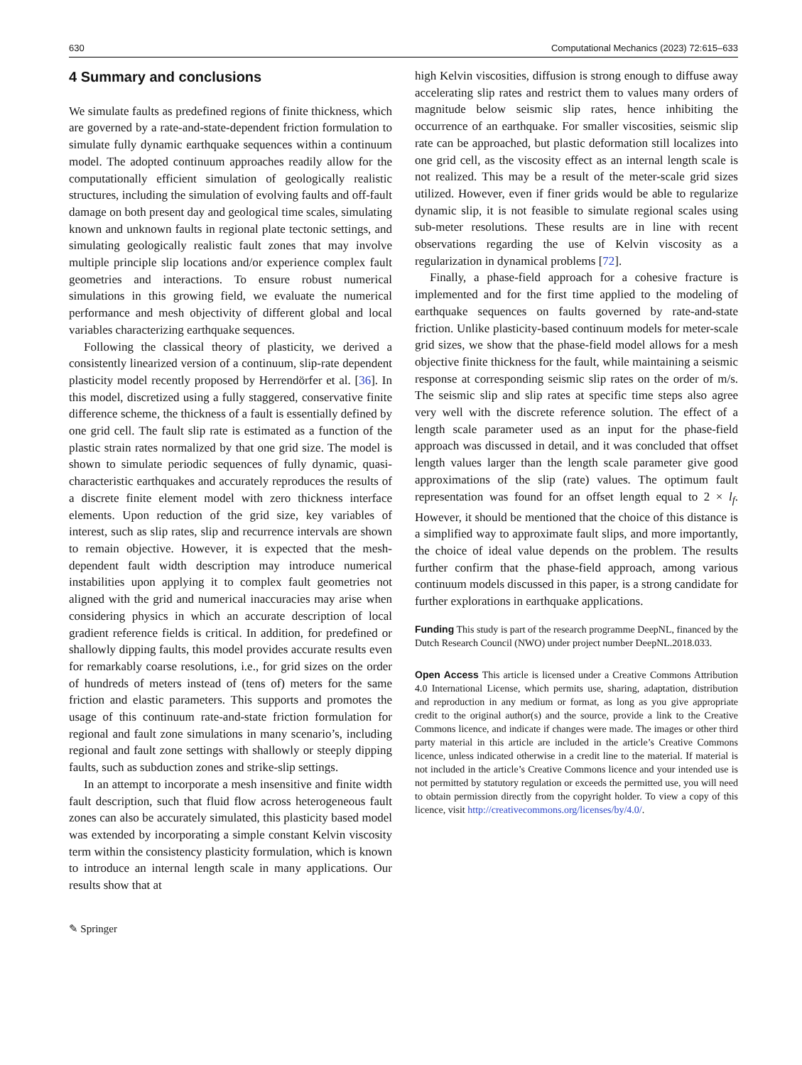630 Computational Mechanics (2023) 72:615–633
4 Summary and conclusions
We simulate faults as predefined regions of finite thickness, which are governed by a rate-and-state-dependent friction formulation to simulate fully dynamic earthquake sequences within a continuum model. The adopted continuum approaches readily allow for the computationally efficient simulation of geologically realistic structures, including the simulation of evolving faults and off-fault damage on both present day and geological time scales, simulating known and unknown faults in regional plate tectonic settings, and simulating geologically realistic fault zones that may involve multiple principle slip locations and/or experience complex fault geometries and interactions. To ensure robust numerical simulations in this growing field, we evaluate the numerical performance and mesh objectivity of different global and local variables characterizing earthquake sequences.
Following the classical theory of plasticity, we derived a consistently linearized version of a continuum, slip-rate dependent plasticity model recently proposed by Herrendörfer et al. [36]. In this model, discretized using a fully staggered, conservative finite difference scheme, the thickness of a fault is essentially defined by one grid cell. The fault slip rate is estimated as a function of the plastic strain rates normalized by that one grid size. The model is shown to simulate periodic sequences of fully dynamic, quasi-characteristic earthquakes and accurately reproduces the results of a discrete finite element model with zero thickness interface elements. Upon reduction of the grid size, key variables of interest, such as slip rates, slip and recurrence intervals are shown to remain objective. However, it is expected that the mesh-dependent fault width description may introduce numerical instabilities upon applying it to complex fault geometries not aligned with the grid and numerical inaccuracies may arise when considering physics in which an accurate description of local gradient reference fields is critical. In addition, for predefined or shallowly dipping faults, this model provides accurate results even for remarkably coarse resolutions, i.e., for grid sizes on the order of hundreds of meters instead of (tens of) meters for the same friction and elastic parameters. This supports and promotes the usage of this continuum rate-and-state friction formulation for regional and fault zone simulations in many scenario’s, including regional and fault zone settings with shallowly or steeply dipping faults, such as subduction zones and strike-slip settings.
In an attempt to incorporate a mesh insensitive and finite width fault description, such that fluid flow across heterogeneous fault zones can also be accurately simulated, this plasticity based model was extended by incorporating a simple constant Kelvin viscosity term within the consistency plasticity formulation, which is known to introduce an internal length scale in many applications. Our results show that at
high Kelvin viscosities, diffusion is strong enough to diffuse away accelerating slip rates and restrict them to values many orders of magnitude below seismic slip rates, hence inhibiting the occurrence of an earthquake. For smaller viscosities, seismic slip rate can be approached, but plastic deformation still localizes into one grid cell, as the viscosity effect as an internal length scale is not realized. This may be a result of the meter-scale grid sizes utilized. However, even if finer grids would be able to regularize dynamic slip, it is not feasible to simulate regional scales using sub-meter resolutions. These results are in line with recent observations regarding the use of Kelvin viscosity as a regularization in dynamical problems [72].
Finally, a phase-field approach for a cohesive fracture is implemented and for the first time applied to the modeling of earthquake sequences on faults governed by rate-and-state friction. Unlike plasticity-based continuum models for meter-scale grid sizes, we show that the phase-field model allows for a mesh objective finite thickness for the fault, while maintaining a seismic response at corresponding seismic slip rates on the order of m/s. The seismic slip and slip rates at specific time steps also agree very well with the discrete reference solution. The effect of a length scale parameter used as an input for the phase-field approach was discussed in detail, and it was concluded that offset length values larger than the length scale parameter give good approximations of the slip (rate) values. The optimum fault representation was found for an offset length equal to 2 × l<sub>f</sub>. However, it should be mentioned that the choice of this distance is a simplified way to approximate fault slips, and more importantly, the choice of ideal value depends on the problem. The results further confirm that the phase-field approach, among various continuum models discussed in this paper, is a strong candidate for further explorations in earthquake applications.
Funding This study is part of the research programme DeepNL, financed by the Dutch Research Council (NWO) under project number DeepNL.2018.033.
Open Access This article is licensed under a Creative Commons Attribution 4.0 International License, which permits use, sharing, adaptation, distribution and reproduction in any medium or format, as long as you give appropriate credit to the original author(s) and the source, provide a link to the Creative Commons licence, and indicate if changes were made. The images or other third party material in this article are included in the article’s Creative Commons licence, unless indicated otherwise in a credit line to the material. If material is not included in the article’s Creative Commons licence and your intended use is not permitted by statutory regulation or exceeds the permitted use, you will need to obtain permission directly from the copyright holder. To view a copy of this licence, visit http://creativecommons.org/licenses/by/4.0/.
✎ Springer